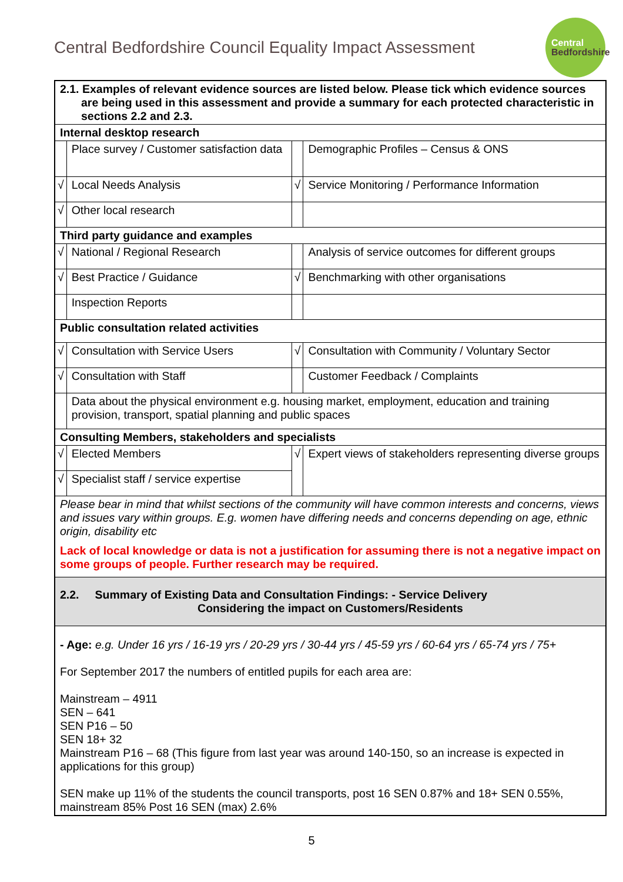Central Bedfordshire Council Equality Impact Assessment
Central
Bedfordshire
| 2.1. Examples of relevant evidence sources are listed below. Please tick which evidence sources are being used in this assessment and provide a summary for each protected characteristic in sections 2.2 and 2.3. | | | |
| Internal desktop research | | | |
| | Place survey / Customer satisfaction data | | Demographic Profiles – Census & ONS |
| √ | Local Needs Analysis | √ | Service Monitoring / Performance Information |
| √ | Other local research | | |
| Third party guidance and examples | | | |
| √ | National / Regional Research | | Analysis of service outcomes for different groups |
| √ | Best Practice / Guidance | √ | Benchmarking with other organisations |
| | Inspection Reports | | |
| Public consultation related activities | | | |
| √ | Consultation with Service Users | √ | Consultation with Community / Voluntary Sector |
| √ | Consultation with Staff | | Customer Feedback / Complaints |
| | Data about the physical environment e.g. housing market, employment, education and training provision, transport, spatial planning and public spaces | | |
| Consulting Members, stakeholders and specialists | | | |
| √ | Elected Members | √ | Expert views of stakeholders representing diverse groups |
| √ | Specialist staff / service expertise | | |
| Please bear in mind that whilst sections of the community will have common interests and concerns, views and issues vary within groups. E.g. women have differing needs and concerns depending on age, ethnic origin, disability etc Lack of local knowledge or data is not a justification for assuming there is not a negative impact on some groups of people. Further research may be required. | | | |
| 2.2. Summary of Existing Data and Consultation Findings: - Service Delivery Considering the impact on Customers/Residents | | | |
| - Age: e.g. Under 16 yrs / 16-19 yrs / 20-29 yrs / 30-44 yrs / 45-59 yrs / 60-64 yrs / 65-74 yrs / 75+ For September 2017 the numbers of entitled pupils for each area are: Mainstream – 4911 SEN – 641 SEN P16 – 50 SEN 18+ 32 Mainstream P16 – 68 (This figure from last year was around 140-150, so an increase is expected in applications for this group) SEN make up 11% of the students the council transports, post 16 SEN 0.87% and 18+ SEN 0.55%, mainstream 85% Post 16 SEN (max) 2.6% | | | |
5